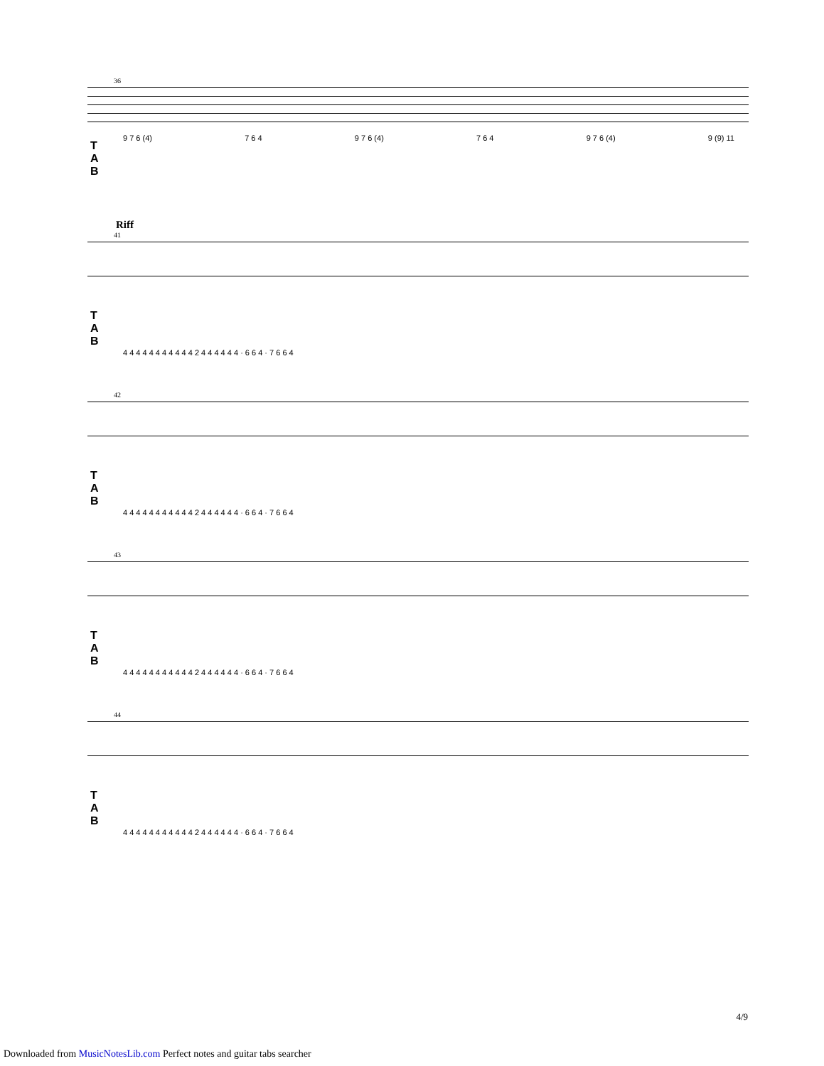36
T
A
B
9 7 6 (4) 7 6 4 9 7 6 (4) 7 6 4 9 7 6 (4) 9 (9) 11
Riff
41
T
A
B
4 4 4 4 4 4 4 4 4 4 4 2 4 4 4 4 4 4 · 6 6 4 · 7 6 6 4
42
T
A
B
4 4 4 4 4 4 4 4 4 4 4 2 4 4 4 4 4 4 · 6 6 4 · 7 6 6 4
43
T
A
B
4 4 4 4 4 4 4 4 4 4 4 2 4 4 4 4 4 4 · 6 6 4 · 7 6 6 4
44
T
A
B
4 4 4 4 4 4 4 4 4 4 4 2 4 4 4 4 4 4 · 6 6 4 · 7 6 6 4
4/9
Downloaded from MusicNotesLib.com Perfect notes and guitar tabs searcher